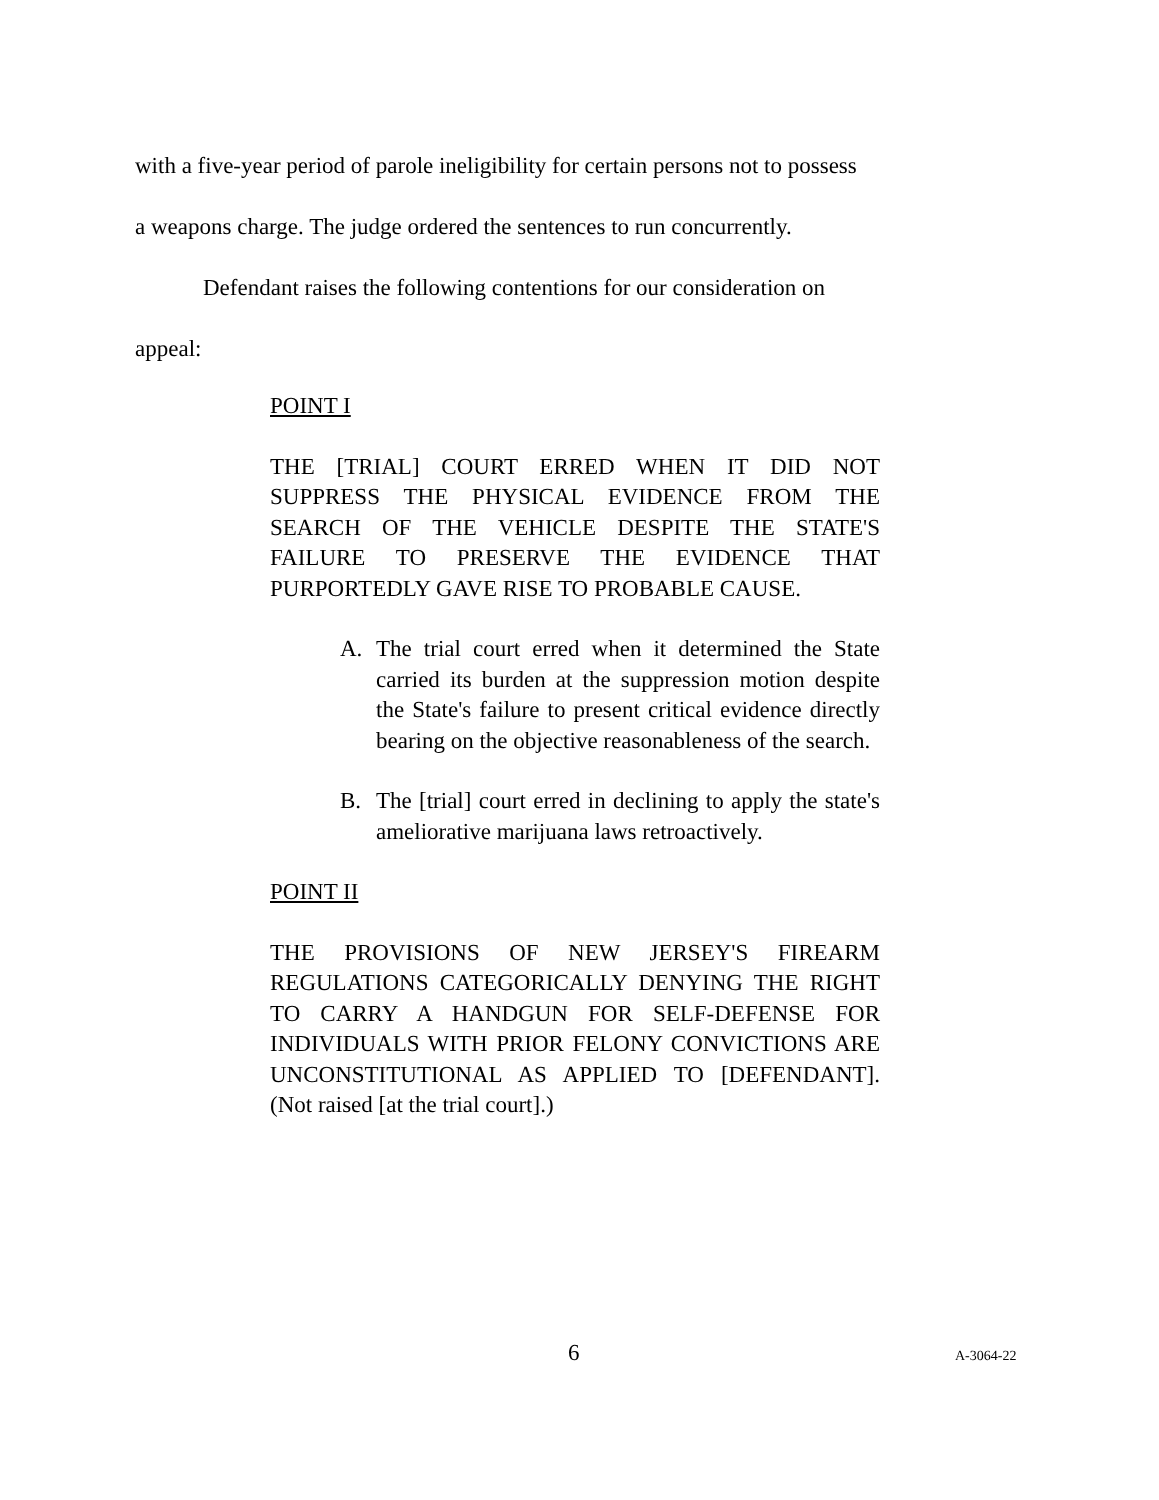with a five-year period of parole ineligibility for certain persons not to possess
a weapons charge. The judge ordered the sentences to run concurrently.
Defendant raises the following contentions for our consideration on
appeal:
POINT I
THE [TRIAL] COURT ERRED WHEN IT DID NOT SUPPRESS THE PHYSICAL EVIDENCE FROM THE SEARCH OF THE VEHICLE DESPITE THE STATE'S FAILURE TO PRESERVE THE EVIDENCE THAT PURPORTEDLY GAVE RISE TO PROBABLE CAUSE.
A.
The trial court erred when it determined the State carried its burden at the suppression motion despite the State's failure to present critical evidence directly bearing on the objective reasonableness of the search.
B.
The [trial] court erred in declining to apply the state's ameliorative marijuana laws retroactively.
POINT II
THE PROVISIONS OF NEW JERSEY'S FIREARM REGULATIONS CATEGORICALLY DENYING THE RIGHT TO CARRY A HANDGUN FOR SELF-DEFENSE FOR INDIVIDUALS WITH PRIOR FELONY CONVICTIONS ARE UNCONSTITUTIONAL AS APPLIED TO [DEFENDANT]. (Not raised [at the trial court].)
6 A-3064-22